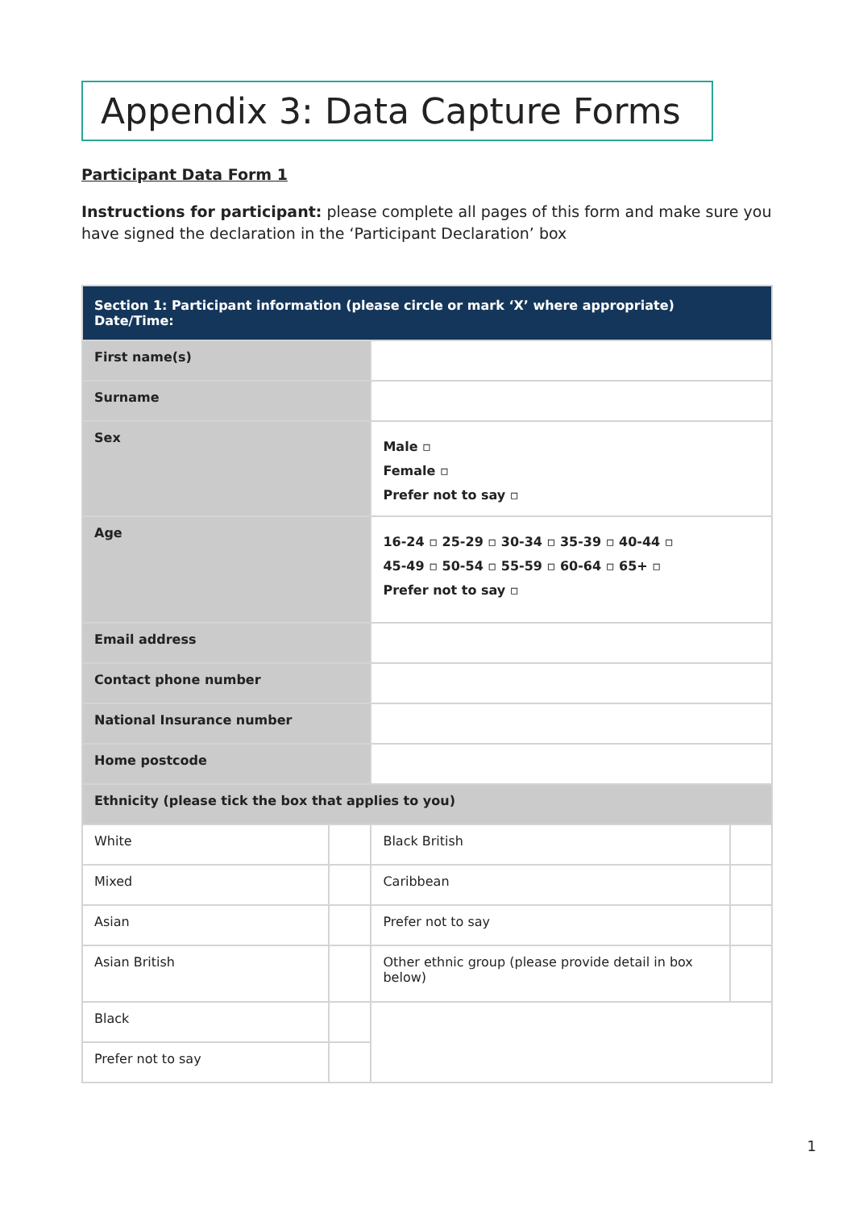Appendix 3: Data Capture Forms
Participant Data Form 1
Instructions for participant: please complete all pages of this form and make sure you have signed the declaration in the ‘Participant Declaration’ box
| Section 1: Participant information (please circle or mark ‘X’ where appropriate) Date/Time: | | | |
| First name(s) | | | |
| Surname | | | |
| Sex | | Male ▫ Female ▫ Prefer not to say ▫ | |
| Age | | 16-24 ▫ 25-29 ▫ 30-34 ▫ 35-39 ▫ 40-44 ▫ 45-49 ▫ 50-54 ▫ 55-59 ▫ 60-64 ▫ 65+ ▫ Prefer not to say ▫ | |
| Email address | | | |
| Contact phone number | | | |
| National Insurance number | | | |
| Home postcode | | | |
| Ethnicity (please tick the box that applies to you) | | | |
| White | | Black British | |
| Mixed | | Caribbean | |
| Asian | | Prefer not to say | |
| Asian British | | Other ethnic group (please provide detail in box below) | |
| Black | | | |
| Prefer not to say | | | |
1